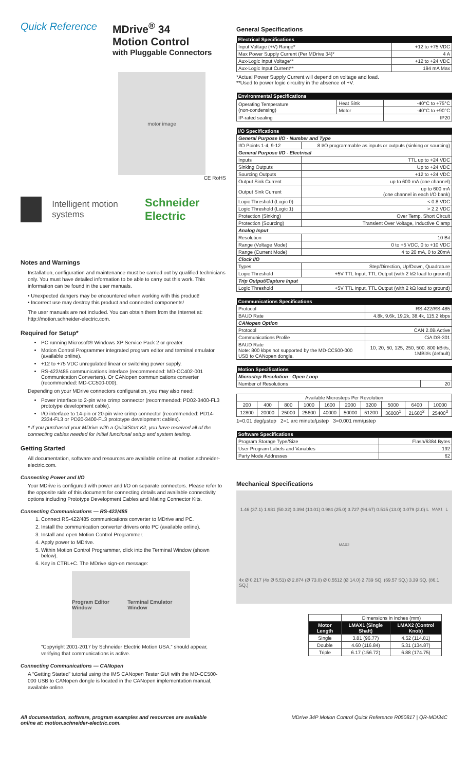Quick Reference MDrive<sup>®</sup> 34
Motion Control
with Pluggable Connectors
motor image
CE RoHS
Intelligent motion systems Schneider Electric
Notes and Warnings
Installation, configuration and maintenance must be carried out by qualified technicians only. You must have detailed information to be able to carry out this work. This information can be found in the user manuals.
• Unexpected dangers may be encountered when working with this product!
• Incorrect use may destroy this product and connected components!
The user manuals are not included. You can obtain them from the Internet at: http://motion.schneider-electric.com.
Required for Setup*
PC running Microsoft® Windows XP Service Pack 2 or greater.
Motion Control Programmer integrated program editor and terminal emulator (available online).
+12 to +75 VDC unregulated linear or switching power supply.
RS-422/485 communications interface (recommended: MD-CC402-001 Communication Converters). Or CANopen communications converter (recommended: MD-CC500-000).
Depending on your MDrive connectors configuration, you may also need:
Power interface to 2-pin wire crimp connector (recommended: PD02-3400-FL3 prototype development cable).
I/O interface to 14-pin or 20-pin wire crimp connector (recommended: PD14-2334-FL3 or PD20-3400-FL3 prototype development cables).
* If you purchased your MDrive with a QuickStart Kit, you have received all of the connecting cables needed for initial functional setup and system testing.
Getting Started
All documentation, software and resources are available online at: motion.schneider-electric.com.
Connecting Power and I/O
Your MDrive is configured with power and I/O on separate connectors. Please refer to the opposite side of this document for connecting details and available connectivity options including Prototype Development Cables and Mating Connector Kits.
Connecting Communications — RS-422/485
1. Connect RS-422/485 communications converter to MDrive and PC.
2. Install the communication converter drivers onto PC (available online).
3. Install and open Motion Control Programmer.
4. Apply power to MDrive.
5. Within Motion Control Programmer, click into the Terminal Window (shown below).
6. Key in CTRL+C. The MDrive sign-on message:
Program Editor Window Terminal Emulator Window
“Copyright 2001-2017 by Schneider Electric Motion USA.” should appear, verifying that communications is active.
Connecting Communications — CANopen
A “Getting Started” tutorial using the IMS CANopen Tester GUI with the MD-CC500-000 USB to CANopen dongle is located in the CANopen implementation manual, available online.
General Specifications
| Electrical Specifications | |
| --- | --- |
| Input Voltage (+V) Range* | +12 to +75 VDC |
| Max Power Supply Current (Per MDrive 34)* | 4 A |
| Aux-Logic Input Voltage** | +12 to +24 VDC |
| Aux-Logic Input Current** | 194 mA Max |
*Actual Power Supply Current will depend on voltage and load.
**Used to power logic circuitry in the absence of +V.
| Environmental Specifications | | |
| --- | --- | --- |
| Operating Temperature (non-condensing) | Heat Sink | -40°C to +75°C |
| | Motor | -40°C to +90°C |
| IP-rated sealing | | IP20 |
| I/O Specifications | |
| --- | --- |
| General Purpose I/O - Number and Type | |
| I/O Points 1-4, 9-12 | 8 I/O programmable as inputs or outputs (sinking or sourcing) |
| General Purpose I/O - Electrical | |
| Inputs | TTL up to +24 VDC |
| Sinking Outputs | Up to +24 VDC |
| Sourcing Outputs | +12 to +24 VDC |
| Output Sink Current | up to 600 mA (one channel) |
| Output Sink Current | up to 600 mA (one channel in each I/O bank) |
| Logic Threshold (Logic 0) | < 0.8 VDC |
| Logic Threshold (Logic 1) | > 2.2 VDC |
| Protection (Sinking) | Over Temp, Short Circuit |
| Protection (Sourcing) | Transient Over Voltage, Inductive Clamp |
| Analog Input | |
| Resolution | 10 Bit |
| Range (Voltage Mode) | 0 to +5 VDC, 0 to +10 VDC |
| Range (Current Mode) | 4 to 20 mA, 0 to 20mA |
| Clock I/O | |
| Types | Step/Direction, Up/Down, Quadrature |
| Logic Threshold | +5V TTL Input, TTL Output (with 2 kΩ load to ground) |
| Trip Output/Capture Input | |
| Logic Threshold | +5V TTL Input, TTL Output (with 2 kΩ load to ground) |
| Communications Specifications | |
| --- | --- |
| Protocol | RS-422/RS-485 |
| BAUD Rate | 4.8k, 9.6k, 19.2k, 38.4k, 115.2 kbps |
| CANopen Option | |
| Protocol | CAN 2.0B Active |
| Communications Profile | CiA DS-301 |
| BAUD Rate Note: 800 kbps not supported by the MD-CC500-000 USB to CANopen dongle. | 10, 20, 50, 125, 250, 500, 800 kBit/s, 1MBit/s (default) |
| Motion Specifications | |
| --- | --- |
| Microstep Resolution - Open Loop | |
| Number of Resolutions | 20 |
| Available Microsteps Per Revolution | | | | | | | | | |
| 200 | 400 | 800 | 1000 | 1600 | 2000 | 3200 | 5000 | 6400 | 10000 |
| 12800 | 20000 | 25000 | 25600 | 40000 | 50000 | 51200 | 36000<sup>1</sup> | 21600<sup>2</sup> | 25400<sup>3</sup> |
1=0.01 deg/µstep 2=1 arc minute/µstep 3=0.001 mm/µstep
| Software Specifications | |
| --- | --- |
| Program Storage Type/Size | Flash/6384 Bytes |
| User Program Labels and Variables | 192 |
| Party Mode Addresses | 62 |
Mechanical Specifications
1.46 (37.1) 1.981 (50.32) 0.394 (10.01) 0.984 (25.0) 3.727 (94.67) 0.515 (13.0) 0.079 (2.0) L<sub>MAX1</sub> L<sub>MAX2</sub> 4x Ø 0.217 (4x Ø 5.51) Ø 2.874 (Ø 73.0) Ø 0.5512 (Ø 14.0) 2.739 SQ. (69.57 SQ.) 3.39 SQ. (86.1 SQ.)
| | Dimensions in inches (mm) | |
| Motor Length | LMAX1 (Single Shaft) | LMAX2 (Control Knob) |
| Single | 3.81 (96.77) | 4.52 (114.81) |
| Double | 4.60 (116.84) | 5.31 (134.87) |
| Triple | 6.17 (156.72) | 6.88 (174.75) |
All documentation, software, program examples and resources are available
online at: motion.schneider-electric.com. MDrive 34P Motion Control Quick Reference R050817 | QR-MDI34C